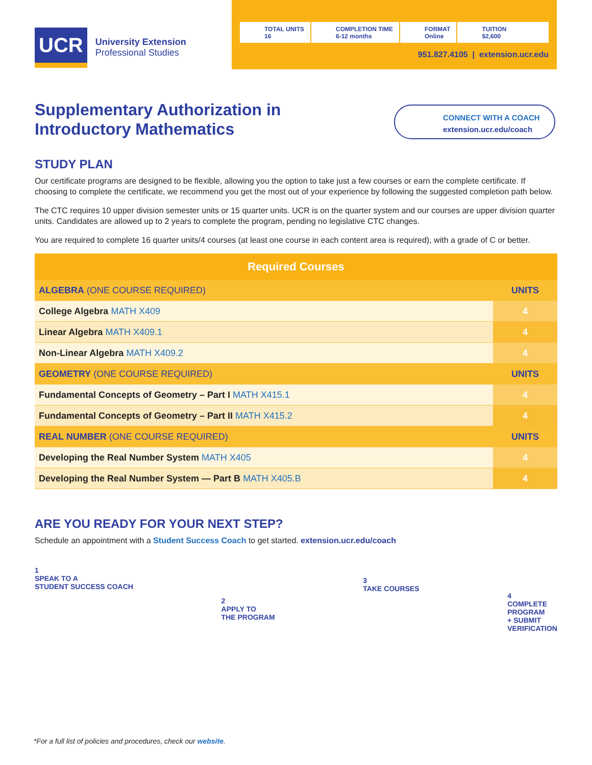UCR
University Extension
Professional Studies
TOTAL UNITS
16
COMPLETION TIME
6-12 months
FORMAT
Online
TUITION
$2,600
951.827.4105 | extension.ucr.edu
Supplementary Authorization in Introductory Mathematics
CONNECT WITH A COACH
extension.ucr.edu/coach
STUDY PLAN
Our certificate programs are designed to be flexible, allowing you the option to take just a few courses or earn the complete certificate. If choosing to complete the certificate, we recommend you get the most out of your experience by following the suggested completion path below.
The CTC requires 10 upper division semester units or 15 quarter units. UCR is on the quarter system and our courses are upper division quarter units. Candidates are allowed up to 2 years to complete the program, pending no legislative CTC changes.
You are required to complete 16 quarter units/4 courses (at least one course in each content area is required), with a grade of C or better.
| Required Courses | |
| --- | --- |
| ALGEBRA (ONE COURSE REQUIRED) | UNITS |
| College Algebra MATH X409 | 4 |
| Linear Algebra MATH X409.1 | 4 |
| Non-Linear Algebra MATH X409.2 | 4 |
| GEOMETRY (ONE COURSE REQUIRED) | UNITS |
| Fundamental Concepts of Geometry – Part I MATH X415.1 | 4 |
| Fundamental Concepts of Geometry – Part II MATH X415.2 | 4 |
| REAL NUMBER (ONE COURSE REQUIRED) | UNITS |
| Developing the Real Number System MATH X405 | 4 |
| Developing the Real Number System — Part B MATH X405.B | 4 |
ARE YOU READY FOR YOUR NEXT STEP?
Schedule an appointment with a Student Success Coach to get started. extension.ucr.edu/coach
1
SPEAK TO A
STUDENT SUCCESS COACH
2
APPLY TO
THE PROGRAM
3
TAKE COURSES
4
COMPLETE
PROGRAM
+ SUBMIT
VERIFICATION
*For a full list of policies and procedures, check our website.